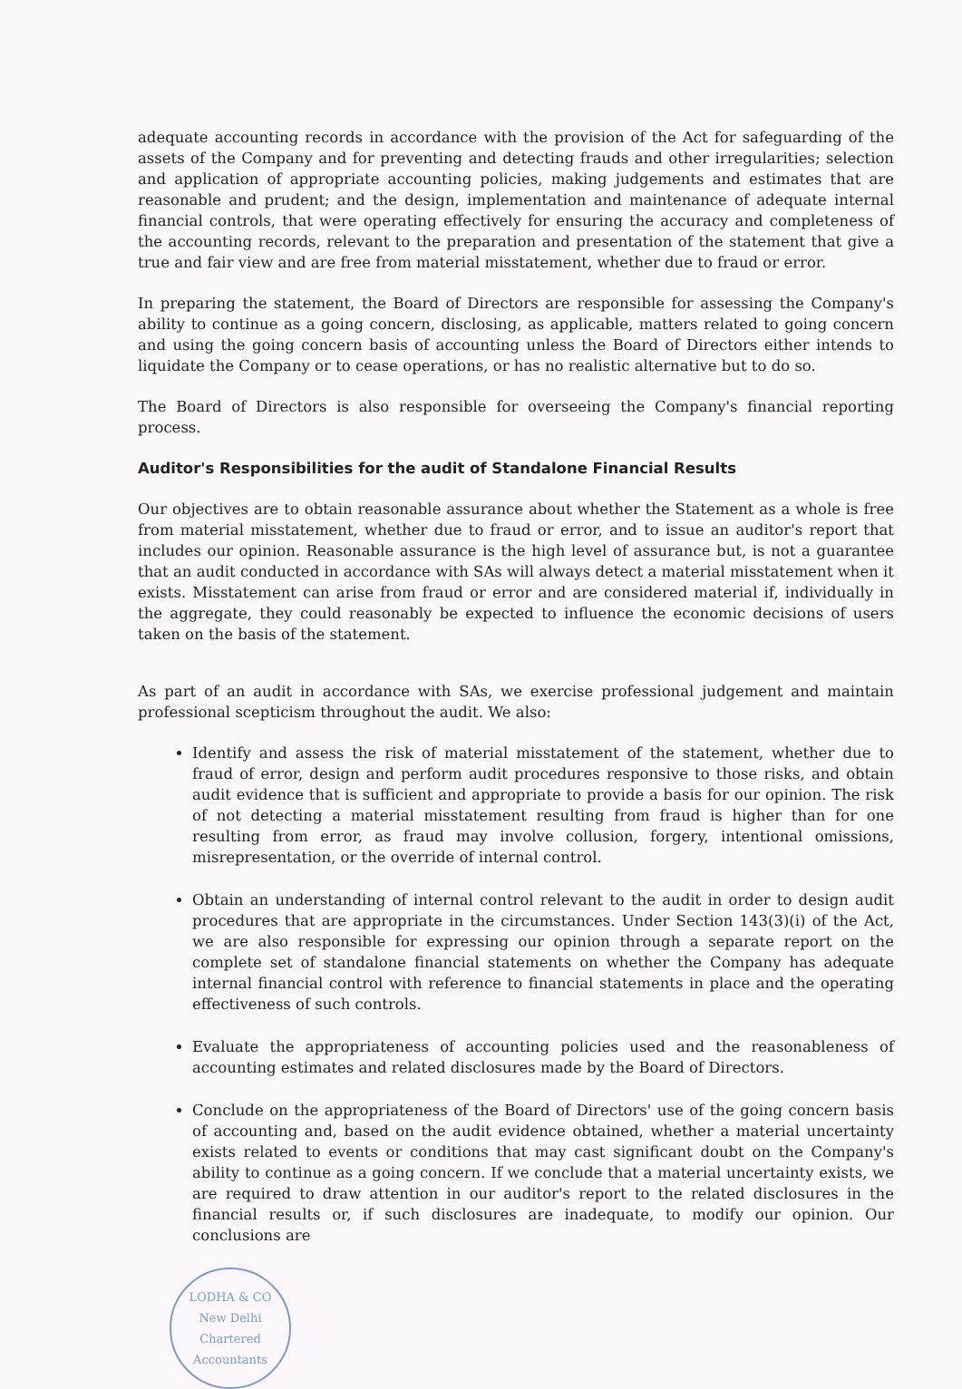adequate accounting records in accordance with the provision of the Act for safeguarding of the assets of the Company and for preventing and detecting frauds and other irregularities; selection and application of appropriate accounting policies, making judgements and estimates that are reasonable and prudent; and the design, implementation and maintenance of adequate internal financial controls, that were operating effectively for ensuring the accuracy and completeness of the accounting records, relevant to the preparation and presentation of the statement that give a true and fair view and are free from material misstatement, whether due to fraud or error.
In preparing the statement, the Board of Directors are responsible for assessing the Company's ability to continue as a going concern, disclosing, as applicable, matters related to going concern and using the going concern basis of accounting unless the Board of Directors either intends to liquidate the Company or to cease operations, or has no realistic alternative but to do so.
The Board of Directors is also responsible for overseeing the Company's financial reporting process.
Auditor's Responsibilities for the audit of Standalone Financial Results
Our objectives are to obtain reasonable assurance about whether the Statement as a whole is free from material misstatement, whether due to fraud or error, and to issue an auditor's report that includes our opinion. Reasonable assurance is the high level of assurance but, is not a guarantee that an audit conducted in accordance with SAs will always detect a material misstatement when it exists. Misstatement can arise from fraud or error and are considered material if, individually in the aggregate, they could reasonably be expected to influence the economic decisions of users taken on the basis of the statement.
As part of an audit in accordance with SAs, we exercise professional judgement and maintain professional scepticism throughout the audit. We also:
Identify and assess the risk of material misstatement of the statement, whether due to fraud of error, design and perform audit procedures responsive to those risks, and obtain audit evidence that is sufficient and appropriate to provide a basis for our opinion. The risk of not detecting a material misstatement resulting from fraud is higher than for one resulting from error, as fraud may involve collusion, forgery, intentional omissions, misrepresentation, or the override of internal control.
Obtain an understanding of internal control relevant to the audit in order to design audit procedures that are appropriate in the circumstances. Under Section 143(3)(i) of the Act, we are also responsible for expressing our opinion through a separate report on the complete set of standalone financial statements on whether the Company has adequate internal financial control with reference to financial statements in place and the operating effectiveness of such controls.
Evaluate the appropriateness of accounting policies used and the reasonableness of accounting estimates and related disclosures made by the Board of Directors.
Conclude on the appropriateness of the Board of Directors' use of the going concern basis of accounting and, based on the audit evidence obtained, whether a material uncertainty exists related to events or conditions that may cast significant doubt on the Company's ability to continue as a going concern. If we conclude that a material uncertainty exists, we are required to draw attention in our auditor's report to the related disclosures in the financial results or, if such disclosures are inadequate, to modify our opinion. Our conclusions are
LODHA & CO
New Delhi
Chartered Accountants